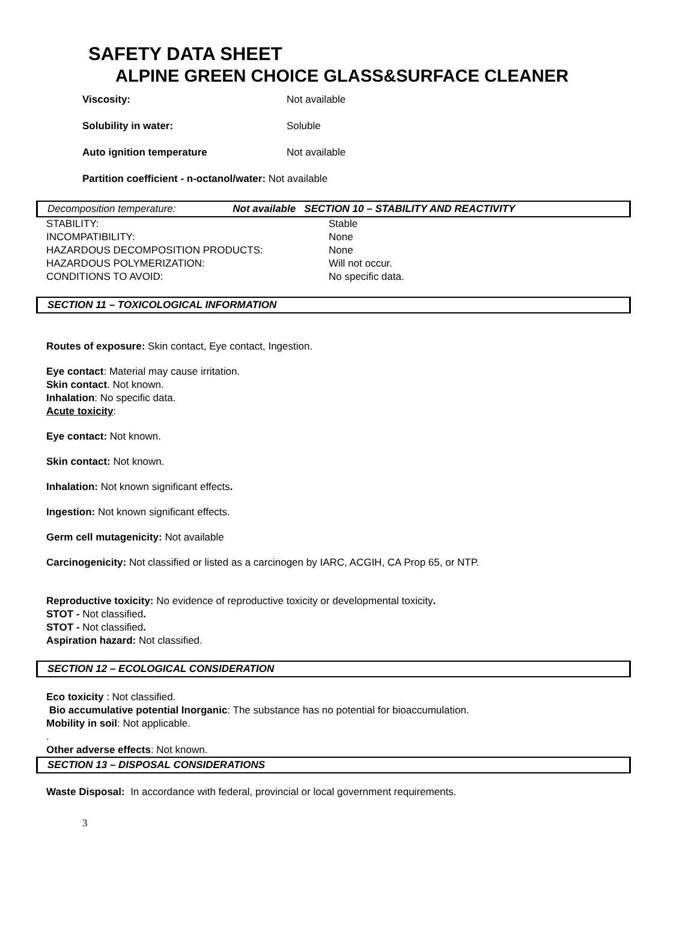SAFETY DATA SHEET
ALPINE GREEN CHOICE GLASS&SURFACE CLEANER
Viscosity: Not available
Solubility in water: Soluble
Auto ignition temperature Not available
Partition coefficient - n-octanol/water: Not available
Decomposition temperature: Not available SECTION 10 – STABILITY AND REACTIVITY
| STABILITY: | Stable |
| INCOMPATIBILITY: | None |
| HAZARDOUS DECOMPOSITION PRODUCTS: | None |
| HAZARDOUS POLYMERIZATION: | Will not occur. |
| CONDITIONS TO AVOID: | No specific data. |
SECTION 11 – TOXICOLOGICAL INFORMATION
Routes of exposure: Skin contact, Eye contact, Ingestion.
Eye contact: Material may cause irritation.
Skin contact. Not known.
Inhalation: No specific data.
Acute toxicity:
Eye contact: Not known.
Skin contact: Not known.
Inhalation: Not known significant effects.
Ingestion: Not known significant effects.
Germ cell mutagenicity: Not available
Carcinogenicity: Not classified or listed as a carcinogen by IARC, ACGIH, CA Prop 65, or NTP.
Reproductive toxicity: No evidence of reproductive toxicity or developmental toxicity.
STOT - Not classified.
STOT - Not classified.
Aspiration hazard: Not classified.
SECTION 12 – ECOLOGICAL CONSIDERATION
Eco toxicity : Not classified.
Bio accumulative potential Inorganic: The substance has no potential for bioaccumulation.
Mobility in soil: Not applicable.
.
Other adverse effects: Not known.
SECTION 13 – DISPOSAL CONSIDERATIONS
Waste Disposal: In accordance with federal, provincial or local government requirements.
3